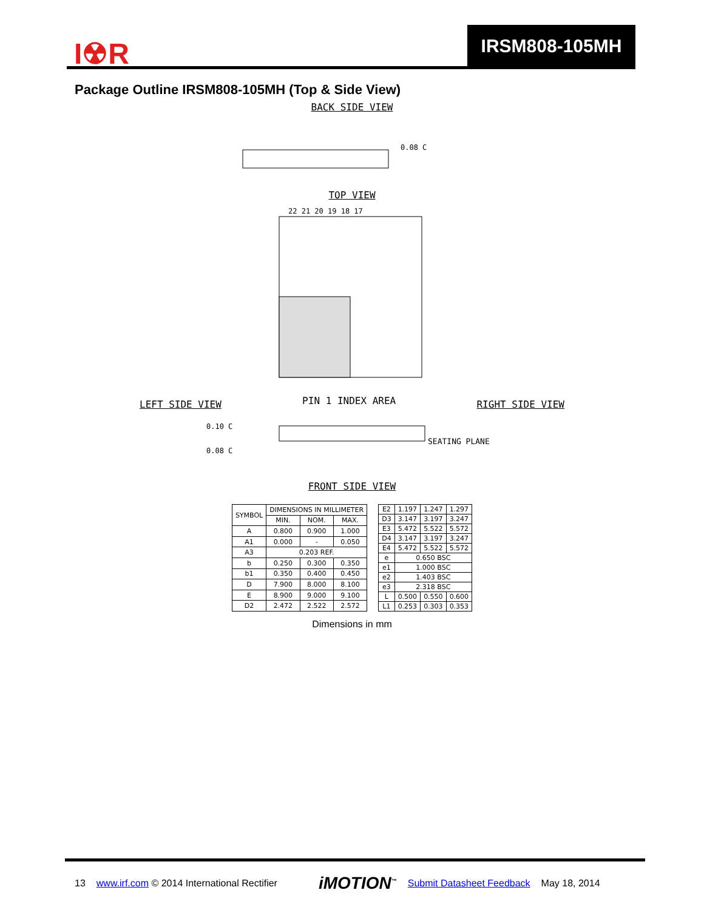I☢R
IRSM808-105MH
Package Outline IRSM808-105MH (Top & Side View)
BACK SIDE VIEW
0.08 C
TOP VIEW
22 21 20 19 18 17
LEFT SIDE VIEW PIN 1 INDEX AREA RIGHT SIDE VIEW
SEATING PLANE
0.10 C
0.08 C
FRONT SIDE VIEW
| SYMBOL | DIMENSIONS IN MILLIMETER | | |
| --- | --- | --- | --- |
| | MIN. | NOM. | MAX. |
| A | 0.800 | 0.900 | 1.000 |
| A1 | 0.000 | - | 0.050 |
| A3 | 0.203 REF. | | |
| b | 0.250 | 0.300 | 0.350 |
| b1 | 0.350 | 0.400 | 0.450 |
| D | 7.900 | 8.000 | 8.100 |
| E | 8.900 | 9.000 | 9.100 |
| D2 | 2.472 | 2.522 | 2.572 |
| E2 | 1.197 | 1.247 | 1.297 |
| D3 | 3.147 | 3.197 | 3.247 |
| E3 | 5.472 | 5.522 | 5.572 |
| D4 | 3.147 | 3.197 | 3.247 |
| E4 | 5.472 | 5.522 | 5.572 |
| e | 0.650 BSC | | |
| e1 | 1.000 BSC | | |
| e2 | 1.403 BSC | | |
| e3 | 2.318 BSC | | |
| L | 0.500 | 0.550 | 0.600 |
| L1 | 0.253 | 0.303 | 0.353 |
Dimensions in mm
13 www.irf.com © 2014 International Rectifier iMOTION<sup>™</sup> Submit Datasheet Feedback May 18, 2014